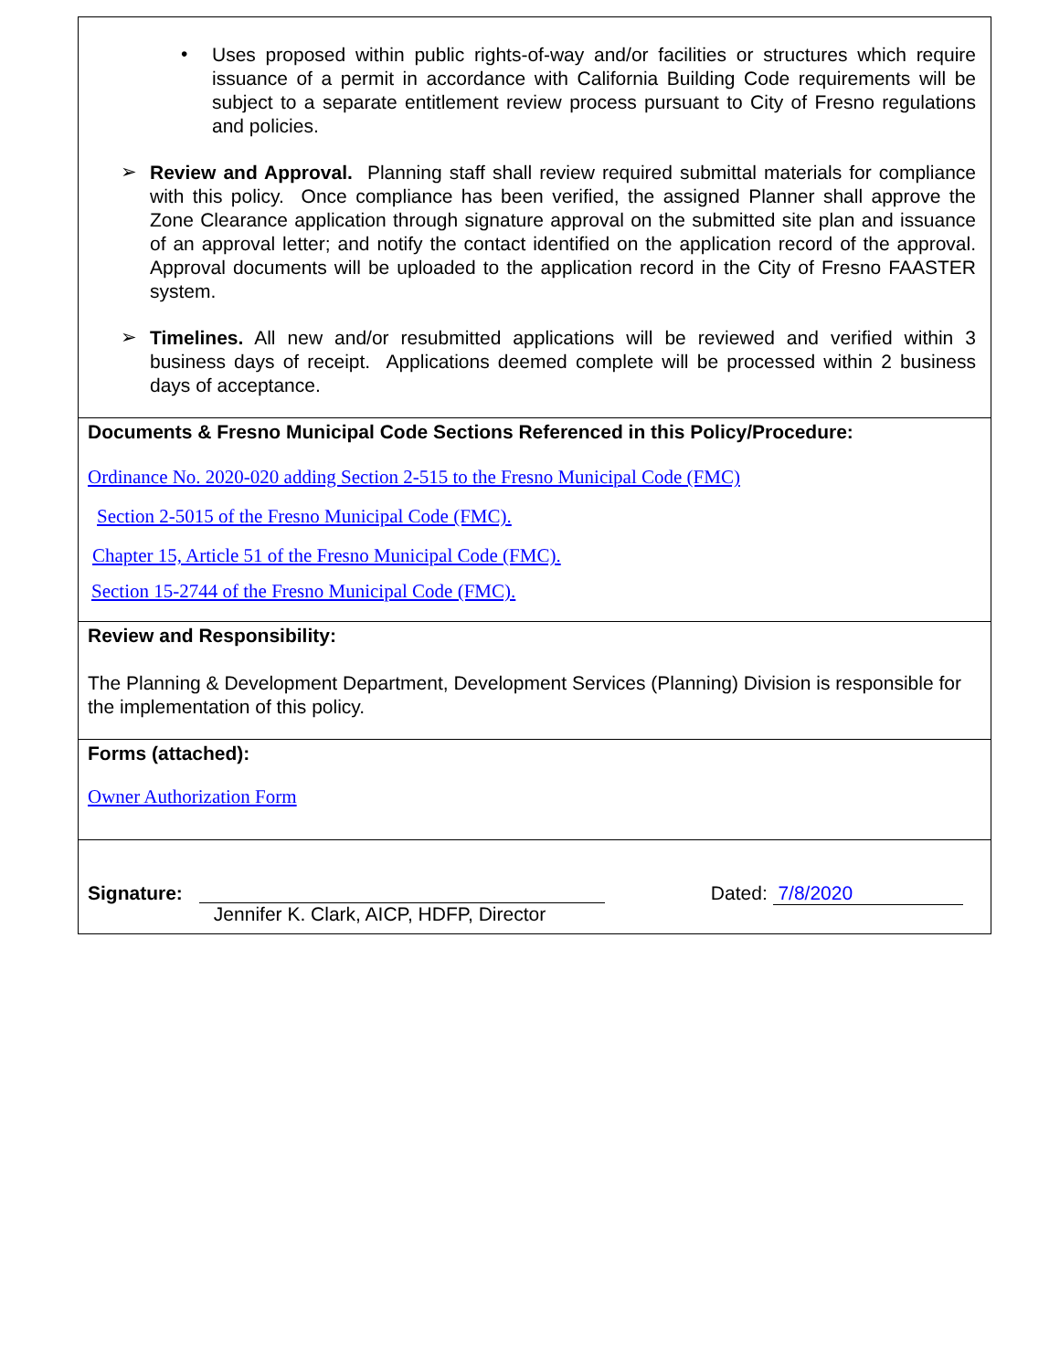•
Uses proposed within public rights-of-way and/or facilities or structures which require issuance of a permit in accordance with California Building Code requirements will be subject to a separate entitlement review process pursuant to City of Fresno regulations and policies.
➢
Review and Approval. Planning staff shall review required submittal materials for compliance with this policy. Once compliance has been verified, the assigned Planner shall approve the Zone Clearance application through signature approval on the submitted site plan and issuance of an approval letter; and notify the contact identified on the application record of the approval. Approval documents will be uploaded to the application record in the City of Fresno FAASTER system.
➢
Timelines. All new and/or resubmitted applications will be reviewed and verified within 3 business days of receipt. Applications deemed complete will be processed within 2 business days of acceptance.
Documents & Fresno Municipal Code Sections Referenced in this Policy/Procedure:
Ordinance No. 2020-020 adding Section 2-515 to the Fresno Municipal Code (FMC)
Section 2-5015 of the Fresno Municipal Code (FMC).
Chapter 15, Article 51 of the Fresno Municipal Code (FMC).
Section 15-2744 of the Fresno Municipal Code (FMC).
Review and Responsibility:
The Planning & Development Department, Development Services (Planning) Division is responsible for the implementation of this policy.
Forms (attached):
Owner Authorization Form
Signature:
Jennifer K. Clark, AICP, HDFP, Director
Dated: 7/8/2020